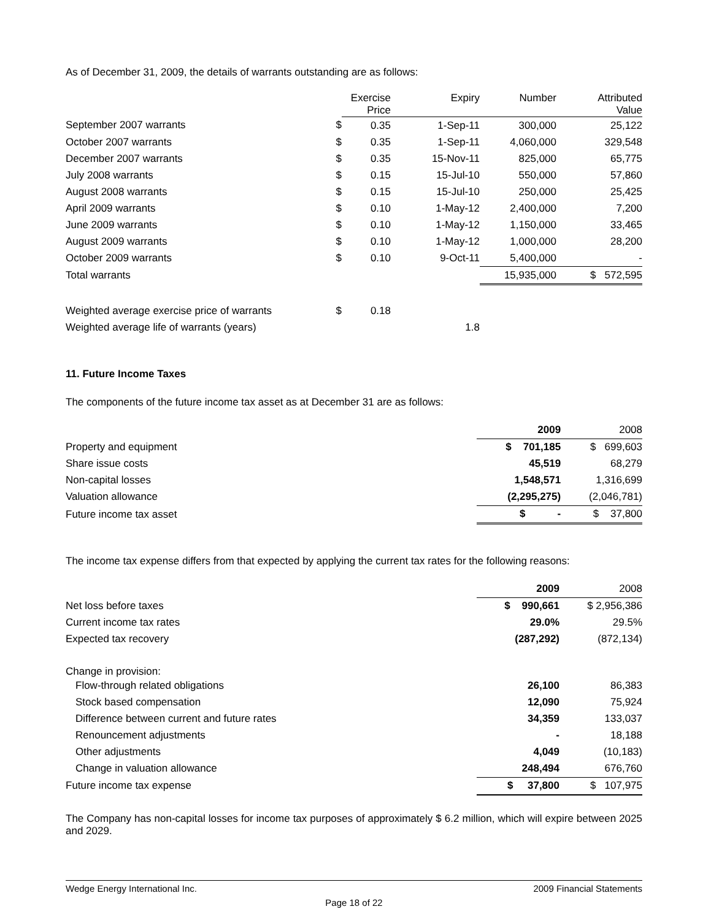As of December 31, 2009, the details of warrants outstanding are as follows:
| | | Exercise Price | Expiry | Number | Attributed Value |
| --- | --- | --- | --- | --- | --- |
| September 2007 warrants | $ | 0.35 | 1-Sep-11 | 300,000 | 25,122 |
| October 2007 warrants | $ | 0.35 | 1-Sep-11 | 4,060,000 | 329,548 |
| December 2007 warrants | $ | 0.35 | 15-Nov-11 | 825,000 | 65,775 |
| July 2008 warrants | $ | 0.15 | 15-Jul-10 | 550,000 | 57,860 |
| August 2008 warrants | $ | 0.15 | 15-Jul-10 | 250,000 | 25,425 |
| April 2009 warrants | $ | 0.10 | 1-May-12 | 2,400,000 | 7,200 |
| June 2009 warrants | $ | 0.10 | 1-May-12 | 1,150,000 | 33,465 |
| August 2009 warrants | $ | 0.10 | 1-May-12 | 1,000,000 | 28,200 |
| October 2009 warrants | $ | 0.10 | 9-Oct-11 | 5,400,000 | - |
| Total warrants | | | | 15,935,000 | $ 572,595 |
| Weighted average exercise price of warrants | $ | 0.18 | | | |
| Weighted average life of warrants (years) | | | 1.8 | | |
11. Future Income Taxes
The components of the future income tax asset as at December 31 are as follows:
| | 2009 | 2008 |
| Property and equipment | $ 701,185 | $ 699,603 |
| Share issue costs | 45,519 | 68,279 |
| Non-capital losses | 1,548,571 | 1,316,699 |
| Valuation allowance | (2,295,275) | (2,046,781) |
| Future income tax asset | $ - | $ 37,800 |
The income tax expense differs from that expected by applying the current tax rates for the following reasons:
| | 2009 | 2008 |
| Net loss before taxes | $ 990,661 | $ 2,956,386 |
| Current income tax rates | 29.0% | 29.5% |
| Expected tax recovery | (287,292) | (872,134) |
| Change in provision: | | |
| Flow-through related obligations | 26,100 | 86,383 |
| Stock based compensation | 12,090 | 75,924 |
| Difference between current and future rates | 34,359 | 133,037 |
| Renouncement adjustments | - | 18,188 |
| Other adjustments | 4,049 | (10,183) |
| Change in valuation allowance | 248,494 | 676,760 |
| Future income tax expense | $ 37,800 | $ 107,975 |
The Company has non-capital losses for income tax purposes of approximately $ 6.2 million, which will expire between 2025 and 2029.
Wedge Energy International Inc. 2009 Financial Statements
Page 18 of 22